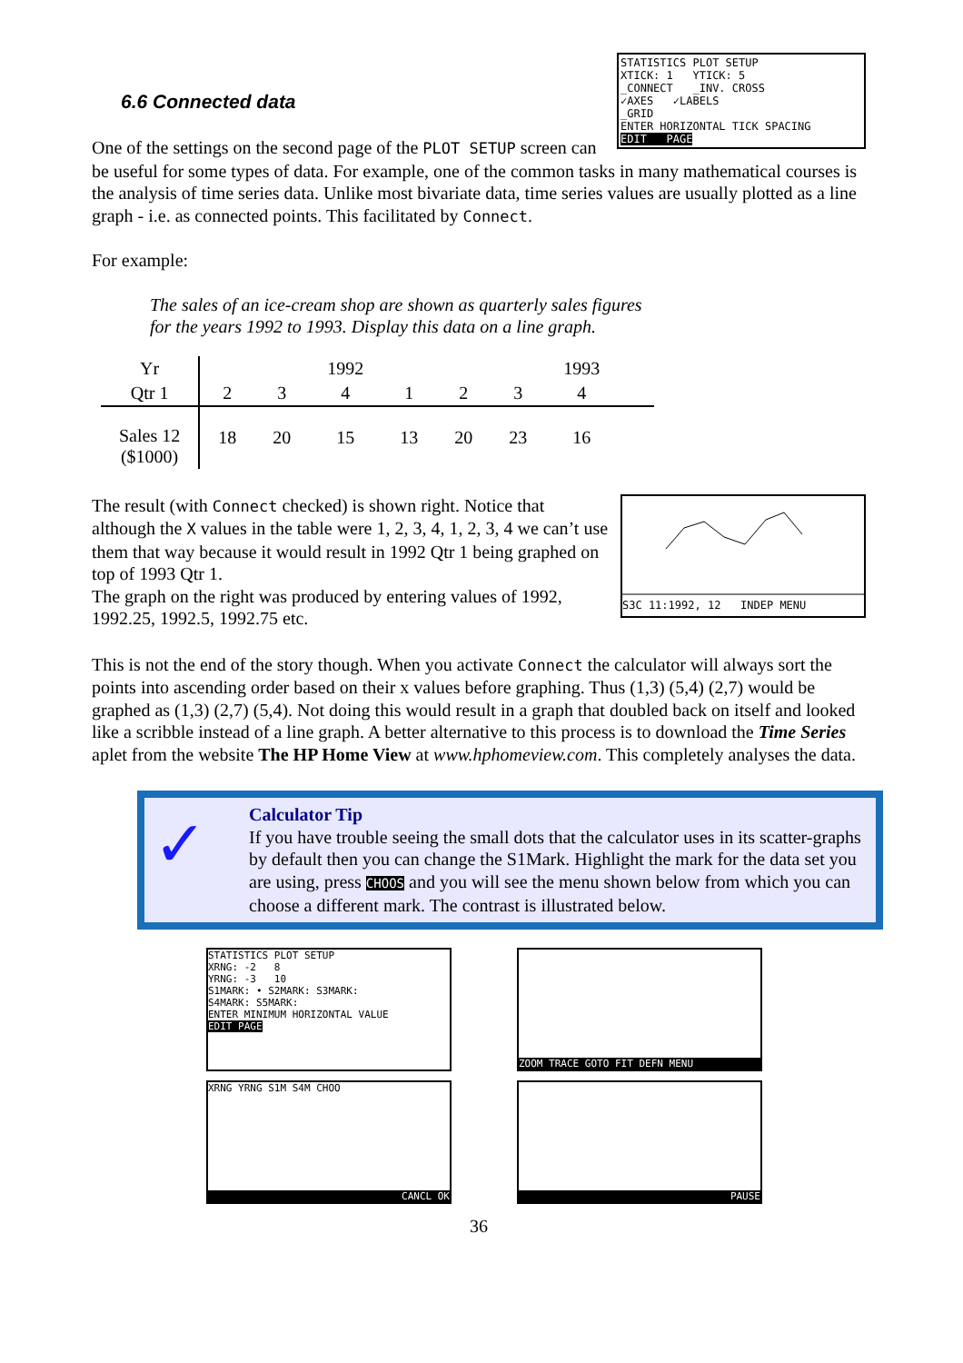STATISTICS PLOT SETUP
XTICK: 1 YTICK: 5
_CONNECT _INV. CROSS
✓AXES ✓LABELS
_GRID
ENTER HORIZONTAL TICK SPACING
EDIT PAGE
6.6 Connected data
One of the settings on the second page of the PLOT SETUP screen can be useful for some types of data. For example, one of the common tasks in many mathematical courses is the analysis of time series data. Unlike most bivariate data, time series values are usually plotted as a line graph - i.e. as connected points. This facilitated by Connect.
For example:
The sales of an ice-cream shop are shown as quarterly sales figures
for the years 1992 to 1993. Display this data on a line graph.
| Yr | | | 1992 | | | | 1993 | |
| Qtr 1 | 2 | 3 | 4 | 1 | 2 | 3 | 4 | |
| Sales 12 ($1000) | 18 | 20 | 15 | 13 | 20 | 23 | 16 | |
S3C 11:1992, 12 INDEP MENU
The result (with Connect checked) is shown right. Notice that although the X values in the table were 1, 2, 3, 4, 1, 2, 3, 4 we can’t use them that way because it would result in 1992 Qtr 1 being graphed on top of 1993 Qtr 1.
The graph on the right was produced by entering values of 1992, 1992.25, 1992.5, 1992.75 etc.
This is not the end of the story though. When you activate Connect the calculator will always sort the points into ascending order based on their x values before graphing. Thus (1,3) (5,4) (2,7) would be graphed as (1,3) (2,7) (5,4). Not doing this would result in a graph that doubled back on itself and looked like a scribble instead of a line graph. A better alternative to this process is to download the Time Series aplet from the website The HP Home View at www.hphomeview.com. This completely analyses the data.
✓
Calculator Tip
If you have trouble seeing the small dots that the calculator uses in its scatter-graphs by default then you can change the S1Mark. Highlight the mark for the data set you are using, press CHOOS and you will see the menu shown below from which you can choose a different mark. The contrast is illustrated below.
STATISTICS PLOT SETUP
XRNG: -2 8
YRNG: -3 10
S1MARK: • S2MARK: S3MARK:
S4MARK: S5MARK:
ENTER MINIMUM HORIZONTAL VALUE
EDIT PAGE
ZOOM TRACE GOTO FIT DEFN MENU
XRNG YRNG S1M S4M CHOO
CANCL OK
PAUSE
36